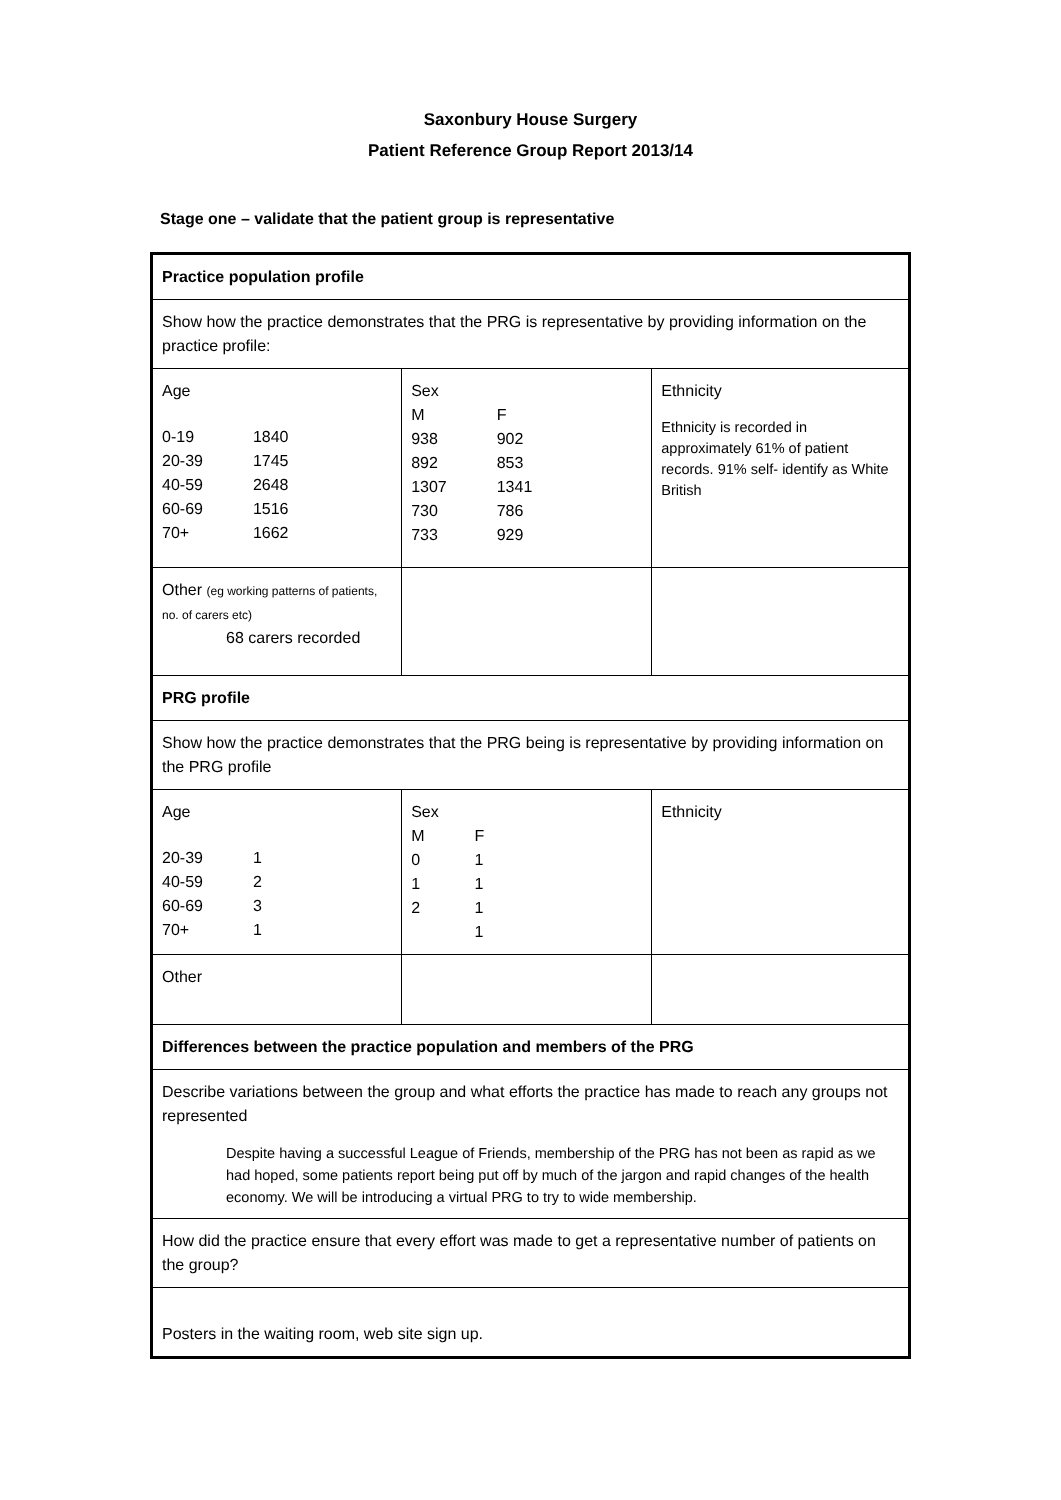Saxonbury House Surgery
Patient Reference Group Report 2013/14
Stage one – validate that the patient group is representative
| Practice population profile | | |
| Show how the practice demonstrates that the PRG is representative by providing information on the practice profile: | | |
| Age / 0-19 / 1840 / / 20-39 / 1745 / / 40-59 / 2648 / / 60-69 / 1516 / / 70+ / 1662 / | Sex / M / F / / 938 / 902 / / 892 / 853 / / 1307 / 1341 / / 730 / 786 / / 733 / 929 / | Ethnicity Ethnicity is recorded in approximately 61% of patient records. 91% self- identify as White British |
| Other (eg working patterns of patients, no. of carers etc) 68 carers recorded | | |
| PRG profile | | |
| Show how the practice demonstrates that the PRG being is representative by providing information on the PRG profile | | |
| Age / 20-39 / 1 / / 40-59 / 2 / / 60-69 / 3 / / 70+ / 1 / | Sex / M / F / / 0 / 1 / / 1 / 1 / / 2 / 1 / / / 1 / | Ethnicity |
| Other | | |
| Differences between the practice population and members of the PRG | | |
| Describe variations between the group and what efforts the practice has made to reach any groups not represented Despite having a successful League of Friends, membership of the PRG has not been as rapid as we had hoped, some patients report being put off by much of the jargon and rapid changes of the health economy. We will be introducing a virtual PRG to try to wide membership. | | |
| How did the practice ensure that every effort was made to get a representative number of patients on the group? | | |
| Posters in the waiting room, web site sign up. | | |